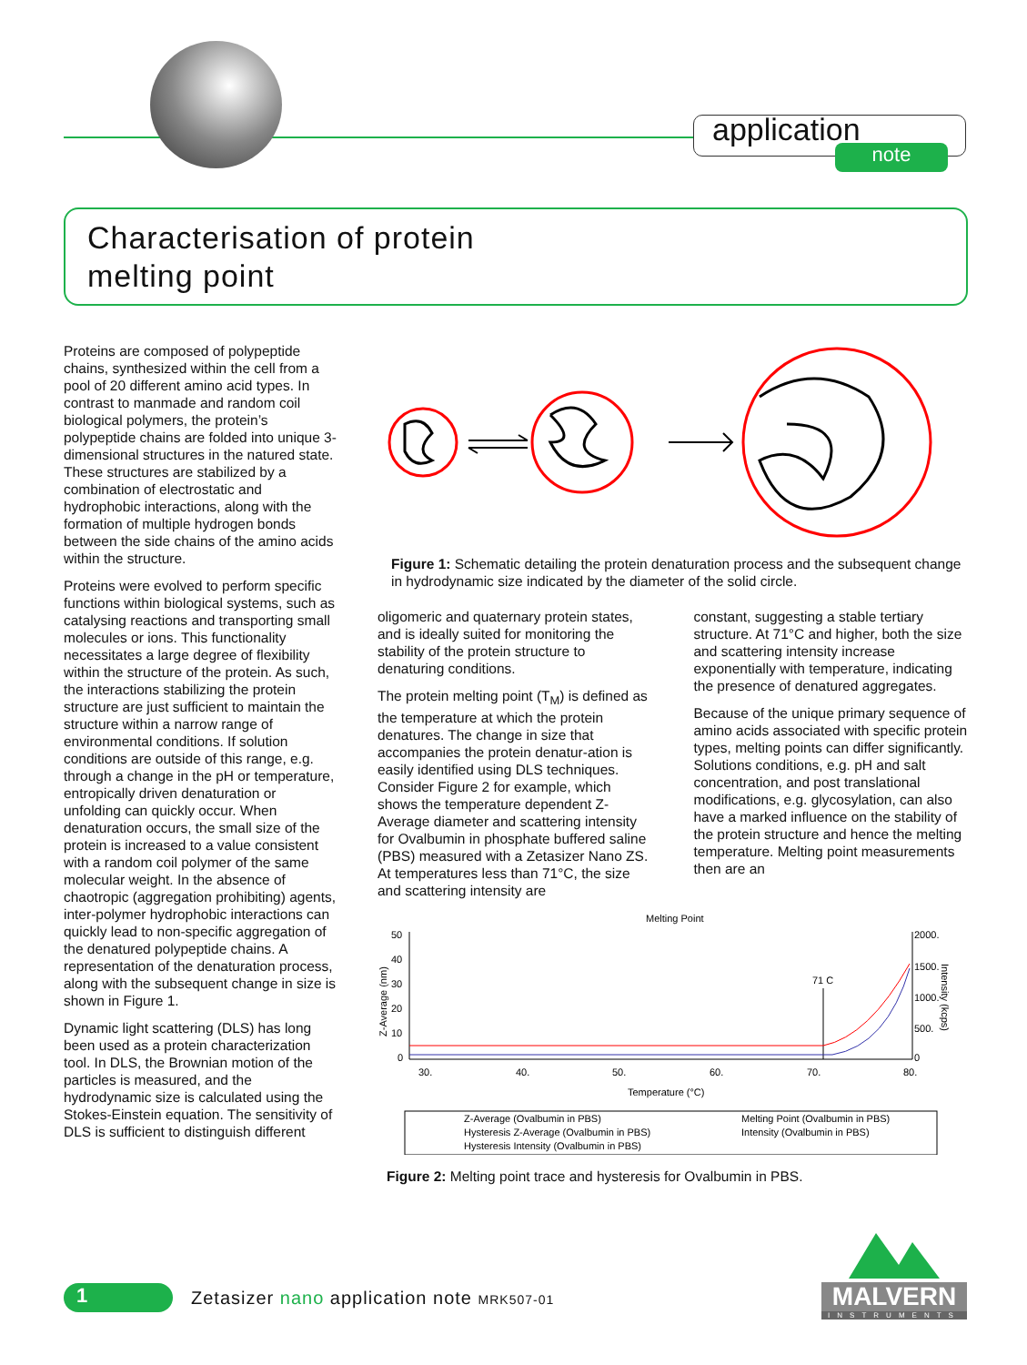application
note
Characterisation of protein
melting point
Proteins are composed of polypeptide chains, synthesized within the cell from a pool of 20 different amino acid types. In contrast to manmade and random coil biological polymers, the protein’s polypeptide chains are folded into unique 3-dimensional structures in the natured state. These structures are stabilized by a combination of electrostatic and hydrophobic interactions, along with the formation of multiple hydrogen bonds between the side chains of the amino acids within the structure.
Proteins were evolved to perform specific functions within biological systems, such as catalysing reactions and transporting small molecules or ions. This functionality necessitates a large degree of flexibility within the structure of the protein. As such, the interactions stabilizing the protein structure are just sufficient to maintain the structure within a narrow range of environmental conditions. If solution conditions are outside of this range, e.g. through a change in the pH or temperature, entropically driven denaturation or unfolding can quickly occur. When denaturation occurs, the small size of the protein is increased to a value consistent with a random coil polymer of the same molecular weight. In the absence of chaotropic (aggregation prohibiting) agents, inter-polymer hydrophobic interactions can quickly lead to non-specific aggregation of the denatured polypeptide chains. A representation of the denaturation process, along with the subsequent change in size is shown in Figure 1.
Dynamic light scattering (DLS) has long been used as a protein characterization tool. In DLS, the Brownian motion of the particles is measured, and the hydrodynamic size is calculated using the Stokes-Einstein equation. The sensitivity of DLS is sufficient to distinguish different
Figure 1: Schematic detailing the protein denaturation process and the subsequent change in hydrodynamic size indicated by the diameter of the solid circle.
oligomeric and quaternary protein states, and is ideally suited for monitoring the stability of the protein structure to denaturing conditions.
The protein melting point (T<sub>M</sub>) is defined as the temperature at which the protein denatures. The change in size that accompanies the protein denatur-ation is easily identified using DLS techniques. Consider Figure 2 for example, which shows the temperature dependent Z-Average diameter and scattering intensity for Ovalbumin in phosphate buffered saline (PBS) measured with a Zetasizer Nano ZS. At temperatures less than 71°C, the size and scattering intensity are
constant, suggesting a stable tertiary structure. At 71°C and higher, both the size and scattering intensity increase exponentially with temperature, indicating the presence of denatured aggregates.
Because of the unique primary sequence of amino acids associated with specific protein types, melting points can differ significantly. Solutions conditions, e.g. pH and salt concentration, and post translational modifications, e.g. glycosylation, can also have a marked influence on the stability of the protein structure and hence the melting temperature. Melting point measurements then are an
Melting Point
50
40
30
20
10
0
2000.
1500.
1000.
500.
0
30.
40.
50.
60.
70.
80.
Temperature (°C)
Z-Average (nm)
Intensity (kcps)
71 C
Z-Average (Ovalbumin in PBS)
Hysteresis Z-Average (Ovalbumin in PBS)
Hysteresis Intensity (Ovalbumin in PBS)
Melting Point (Ovalbumin in PBS)
Intensity (Ovalbumin in PBS)
Figure 2: Melting point trace and hysteresis for Ovalbumin in PBS.
1
Zetasizer nano application note MRK507-01
MALVERN
INSTRUMENTS